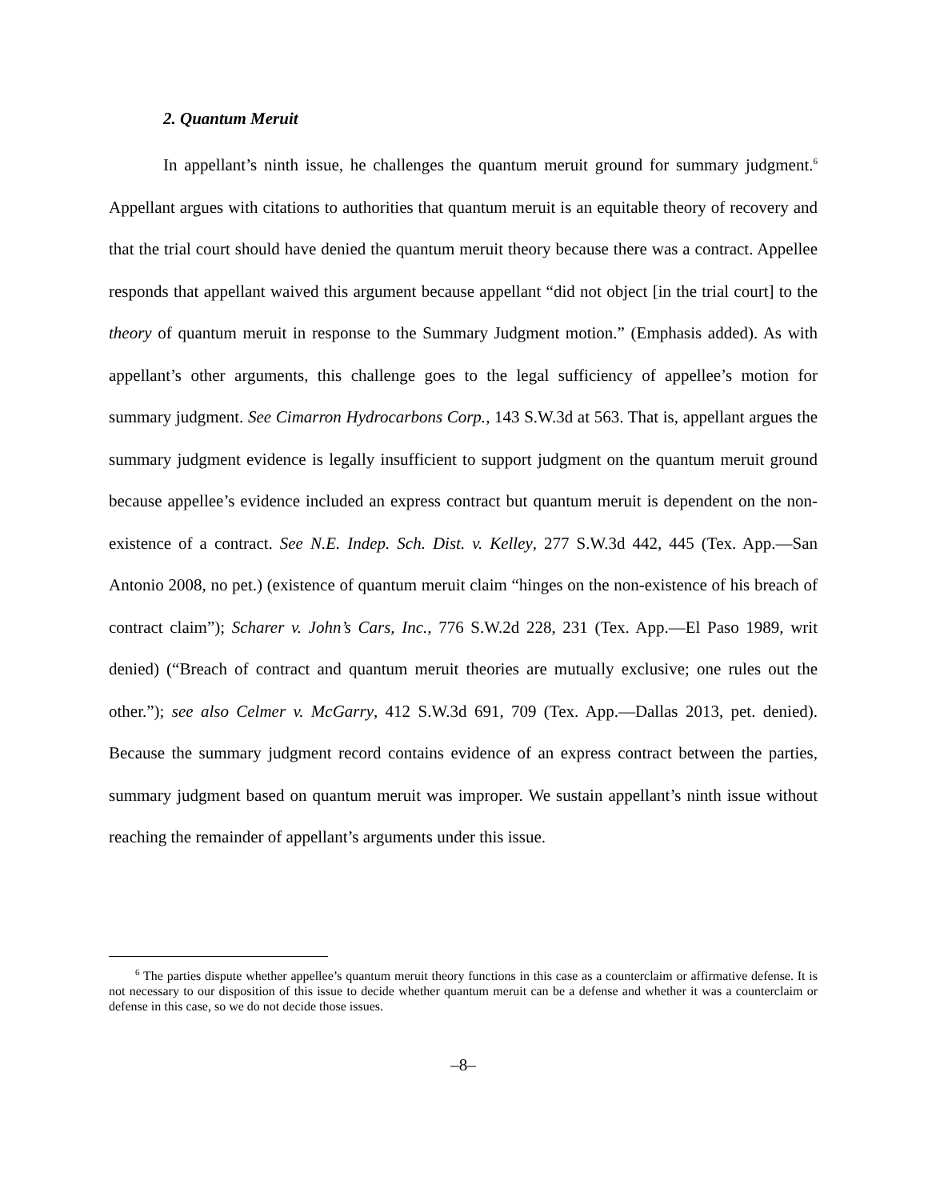2. Quantum Meruit
In appellant’s ninth issue, he challenges the quantum meruit ground for summary judgment.<sup>6</sup> Appellant argues with citations to authorities that quantum meruit is an equitable theory of recovery and that the trial court should have denied the quantum meruit theory because there was a contract. Appellee responds that appellant waived this argument because appellant “did not object [in the trial court] to the theory of quantum meruit in response to the Summary Judgment motion.” (Emphasis added). As with appellant’s other arguments, this challenge goes to the legal sufficiency of appellee’s motion for summary judgment. See Cimarron Hydrocarbons Corp., 143 S.W.3d at 563. That is, appellant argues the summary judgment evidence is legally insufficient to support judgment on the quantum meruit ground because appellee’s evidence included an express contract but quantum meruit is dependent on the non-existence of a contract. See N.E. Indep. Sch. Dist. v. Kelley, 277 S.W.3d 442, 445 (Tex. App.—San Antonio 2008, no pet.) (existence of quantum meruit claim “hinges on the non-existence of his breach of contract claim”); Scharer v. John’s Cars, Inc., 776 S.W.2d 228, 231 (Tex. App.—El Paso 1989, writ denied) (“Breach of contract and quantum meruit theories are mutually exclusive; one rules out the other.”); see also Celmer v. McGarry, 412 S.W.3d 691, 709 (Tex. App.—Dallas 2013, pet. denied). Because the summary judgment record contains evidence of an express contract between the parties, summary judgment based on quantum meruit was improper. We sustain appellant’s ninth issue without reaching the remainder of appellant’s arguments under this issue.
<sup>6</sup> The parties dispute whether appellee’s quantum meruit theory functions in this case as a counterclaim or affirmative defense. It is not necessary to our disposition of this issue to decide whether quantum meruit can be a defense and whether it was a counterclaim or defense in this case, so we do not decide those issues.
–8–